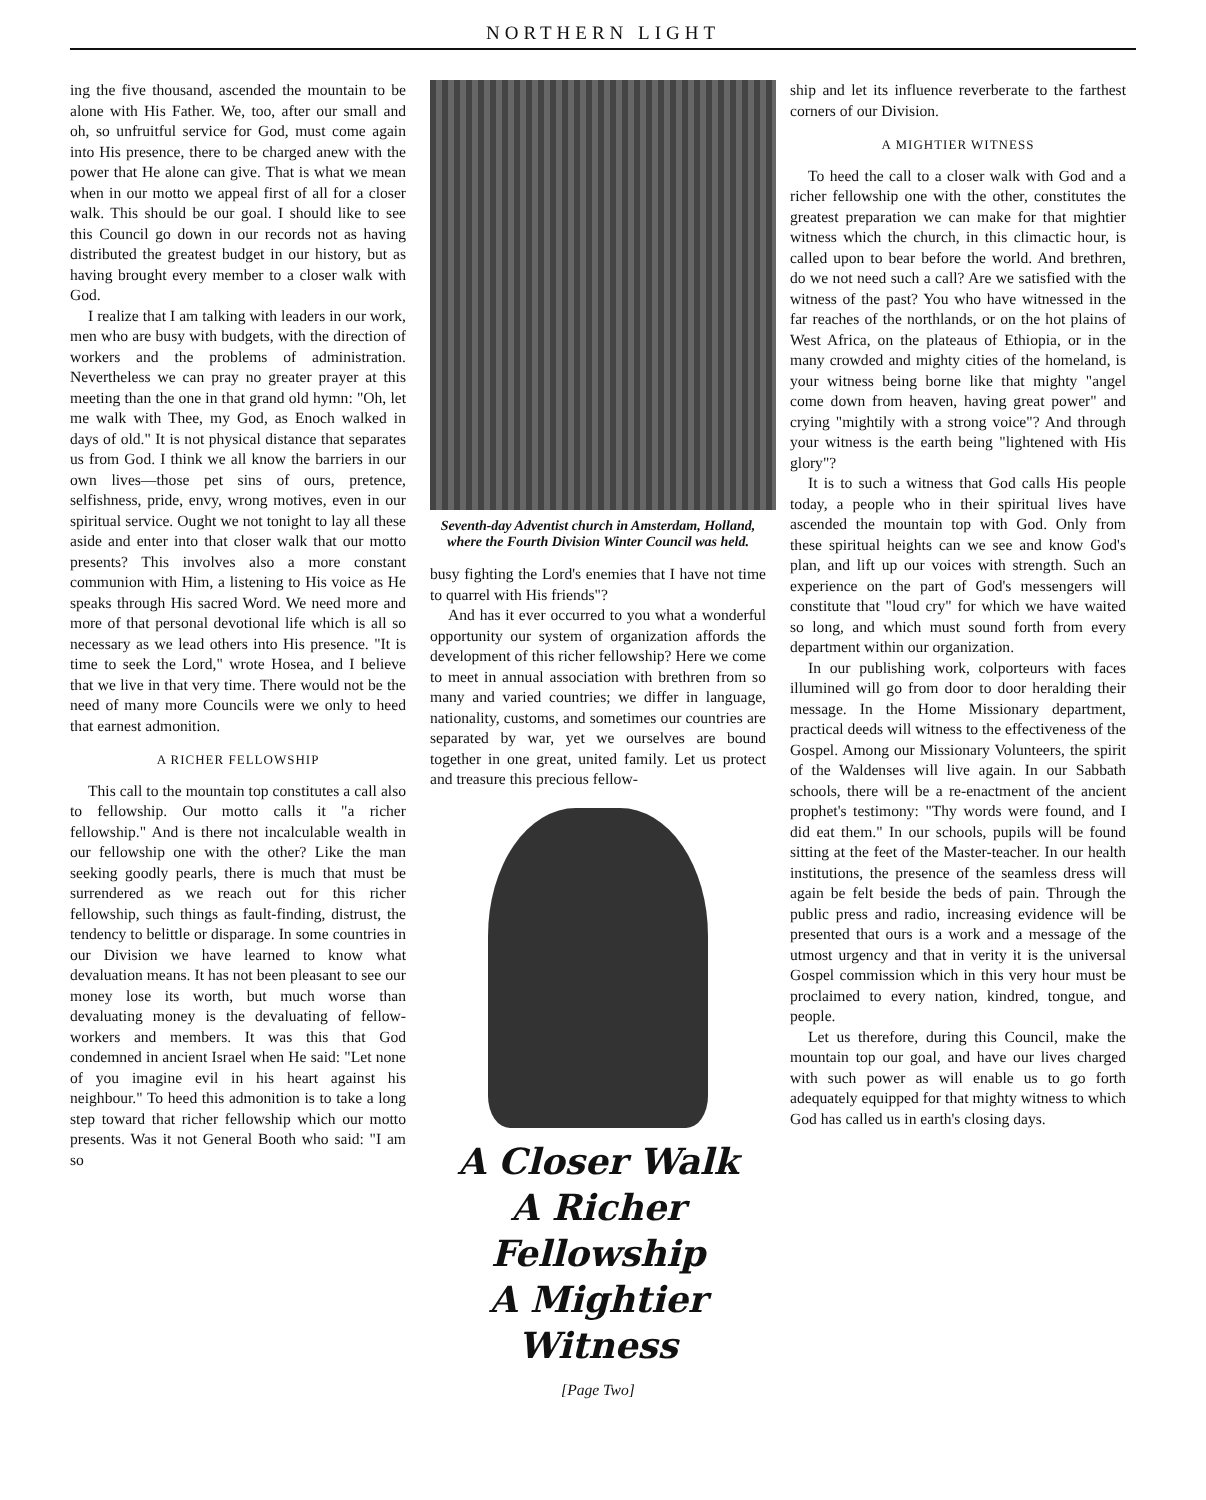NORTHERN LIGHT
ing the five thousand, ascended the mountain to be alone with His Father. We, too, after our small and oh, so unfruitful service for God, must come again into His presence, there to be charged anew with the power that He alone can give. That is what we mean when in our motto we appeal first of all for a closer walk. This should be our goal. I should like to see this Council go down in our records not as having distributed the greatest budget in our history, but as having brought every member to a closer walk with God.
I realize that I am talking with leaders in our work, men who are busy with budgets, with the direction of workers and the problems of administration. Nevertheless we can pray no greater prayer at this meeting than the one in that grand old hymn: "Oh, let me walk with Thee, my God, as Enoch walked in days of old." It is not physical distance that separates us from God. I think we all know the barriers in our own lives—those pet sins of ours, pretence, selfishness, pride, envy, wrong motives, even in our spiritual service. Ought we not tonight to lay all these aside and enter into that closer walk that our motto presents? This involves also a more constant communion with Him, a listening to His voice as He speaks through His sacred Word. We need more and more of that personal devotional life which is all so necessary as we lead others into His presence. "It is time to seek the Lord," wrote Hosea, and I believe that we live in that very time. There would not be the need of many more Councils were we only to heed that earnest admonition.
A RICHER FELLOWSHIP
This call to the mountain top constitutes a call also to fellowship. Our motto calls it "a richer fellowship." And is there not incalculable wealth in our fellowship one with the other? Like the man seeking goodly pearls, there is much that must be surrendered as we reach out for this richer fellowship, such things as fault-finding, distrust, the tendency to belittle or disparage. In some countries in our Division we have learned to know what devaluation means. It has not been pleasant to see our money lose its worth, but much worse than devaluating money is the devaluating of fellow-workers and members. It was this that God condemned in ancient Israel when He said: "Let none of you imagine evil in his heart against his neighbour." To heed this admonition is to take a long step toward that richer fellowship which our motto presents. Was it not General Booth who said: "I am so
Seventh-day Adventist church in Amsterdam, Holland, where the Fourth Division Winter Council was held.
busy fighting the Lord's enemies that I have not time to quarrel with His friends"?
And has it ever occurred to you what a wonderful opportunity our system of organization affords the development of this richer fellowship? Here we come to meet in annual association with brethren from so many and varied countries; we differ in language, nationality, customs, and sometimes our countries are separated by war, yet we ourselves are bound together in one great, united family. Let us protect and treasure this precious fellow-
A Closer Walk
A Richer Fellowship
A Mightier Witness
[Page Two]
ship and let its influence reverberate to the farthest corners of our Division.
A MIGHTIER WITNESS
To heed the call to a closer walk with God and a richer fellowship one with the other, constitutes the greatest preparation we can make for that mightier witness which the church, in this climactic hour, is called upon to bear before the world. And brethren, do we not need such a call? Are we satisfied with the witness of the past? You who have witnessed in the far reaches of the northlands, or on the hot plains of West Africa, on the plateaus of Ethiopia, or in the many crowded and mighty cities of the homeland, is your witness being borne like that mighty "angel come down from heaven, having great power" and crying "mightily with a strong voice"? And through your witness is the earth being "lightened with His glory"?
It is to such a witness that God calls His people today, a people who in their spiritual lives have ascended the mountain top with God. Only from these spiritual heights can we see and know God's plan, and lift up our voices with strength. Such an experience on the part of God's messengers will constitute that "loud cry" for which we have waited so long, and which must sound forth from every department within our organization.
In our publishing work, colporteurs with faces illumined will go from door to door heralding their message. In the Home Missionary department, practical deeds will witness to the effectiveness of the Gospel. Among our Missionary Volunteers, the spirit of the Waldenses will live again. In our Sabbath schools, there will be a re-enactment of the ancient prophet's testimony: "Thy words were found, and I did eat them." In our schools, pupils will be found sitting at the feet of the Master-teacher. In our health institutions, the presence of the seamless dress will again be felt beside the beds of pain. Through the public press and radio, increasing evidence will be presented that ours is a work and a message of the utmost urgency and that in verity it is the universal Gospel commission which in this very hour must be proclaimed to every nation, kindred, tongue, and people.
Let us therefore, during this Council, make the mountain top our goal, and have our lives charged with such power as will enable us to go forth adequately equipped for that mighty witness to which God has called us in earth's closing days.